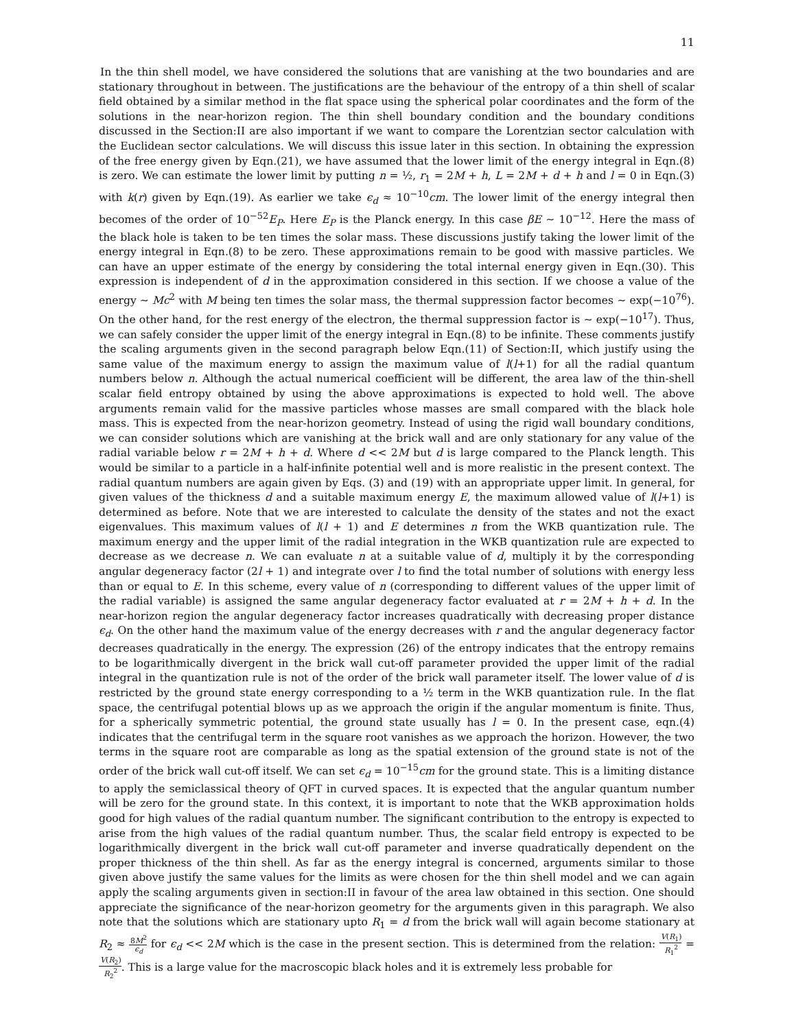11
In the thin shell model, we have considered the solutions that are vanishing at the two boundaries and are stationary throughout in between. The justifications are the behaviour of the entropy of a thin shell of scalar field obtained by a similar method in the flat space using the spherical polar coordinates and the form of the solutions in the near-horizon region. The thin shell boundary condition and the boundary conditions discussed in the Section:II are also important if we want to compare the Lorentzian sector calculation with the Euclidean sector calculations. We will discuss this issue later in this section. In obtaining the expression of the free energy given by Eqn.(21), we have assumed that the lower limit of the energy integral in Eqn.(8) is zero. We can estimate the lower limit by putting n = ½, r<sub>1</sub> = 2M + h, L = 2M + d + h and l = 0 in Eqn.(3) with k(r) given by Eqn.(19). As earlier we take ϵ<sub>d</sub> ≈ 10<sup>−10</sup>cm. The lower limit of the energy integral then becomes of the order of 10<sup>−52</sup>E<sub>P</sub>. Here E<sub>P</sub> is the Planck energy. In this case βE ∼ 10<sup>−12</sup>. Here the mass of the black hole is taken to be ten times the solar mass. These discussions justify taking the lower limit of the energy integral in Eqn.(8) to be zero. These approximations remain to be good with massive particles. We can have an upper estimate of the energy by considering the total internal energy given in Eqn.(30). This expression is independent of d in the approximation considered in this section. If we choose a value of the energy ∼ Mc<sup>2</sup> with M being ten times the solar mass, the thermal suppression factor becomes ∼ exp(−10<sup>76</sup>). On the other hand, for the rest energy of the electron, the thermal suppression factor is ∼ exp(−10<sup>17</sup>). Thus, we can safely consider the upper limit of the energy integral in Eqn.(8) to be infinite. These comments justify the scaling arguments given in the second paragraph below Eqn.(11) of Section:II, which justify using the same value of the maximum energy to assign the maximum value of l(l+1) for all the radial quantum numbers below n. Although the actual numerical coefficient will be different, the area law of the thin-shell scalar field entropy obtained by using the above approximations is expected to hold well. The above arguments remain valid for the massive particles whose masses are small compared with the black hole mass. This is expected from the near-horizon geometry. Instead of using the rigid wall boundary conditions, we can consider solutions which are vanishing at the brick wall and are only stationary for any value of the radial variable below r = 2M + h + d. Where d << 2M but d is large compared to the Planck length. This would be similar to a particle in a half-infinite potential well and is more realistic in the present context. The radial quantum numbers are again given by Eqs. (3) and (19) with an appropriate upper limit. In general, for given values of the thickness d and a suitable maximum energy E, the maximum allowed value of l(l+1) is determined as before. Note that we are interested to calculate the density of the states and not the exact eigenvalues. This maximum values of l(l + 1) and E determines n from the WKB quantization rule. The maximum energy and the upper limit of the radial integration in the WKB quantization rule are expected to decrease as we decrease n. We can evaluate n at a suitable value of d, multiply it by the corresponding angular degeneracy factor (2l + 1) and integrate over l to find the total number of solutions with energy less than or equal to E. In this scheme, every value of n (corresponding to different values of the upper limit of the radial variable) is assigned the same angular degeneracy factor evaluated at r = 2M + h + d. In the near-horizon region the angular degeneracy factor increases quadratically with decreasing proper distance ϵ<sub>d</sub>. On the other hand the maximum value of the energy decreases with r and the angular degeneracy factor decreases quadratically in the energy. The expression (26) of the entropy indicates that the entropy remains to be logarithmically divergent in the brick wall cut-off parameter provided the upper limit of the radial integral in the quantization rule is not of the order of the brick wall parameter itself. The lower value of d is restricted by the ground state energy corresponding to a ½ term in the WKB quantization rule. In the flat space, the centrifugal potential blows up as we approach the origin if the angular momentum is finite. Thus, for a spherically symmetric potential, the ground state usually has l = 0. In the present case, eqn.(4) indicates that the centrifugal term in the square root vanishes as we approach the horizon. However, the two terms in the square root are comparable as long as the spatial extension of the ground state is not of the order of the brick wall cut-off itself. We can set ϵ<sub>d</sub> = 10<sup>−15</sup>cm for the ground state. This is a limiting distance to apply the semiclassical theory of QFT in curved spaces. It is expected that the angular quantum number will be zero for the ground state. In this context, it is important to note that the WKB approximation holds good for high values of the radial quantum number. The significant contribution to the entropy is expected to arise from the high values of the radial quantum number. Thus, the scalar field entropy is expected to be logarithmically divergent in the brick wall cut-off parameter and inverse quadratically dependent on the proper thickness of the thin shell. As far as the energy integral is concerned, arguments similar to those given above justify the same values for the limits as were chosen for the thin shell model and we can again apply the scaling arguments given in section:II in favour of the area law obtained in this section. One should appreciate the significance of the near-horizon geometry for the arguments given in this paragraph. We also note that the solutions which are stationary upto R<sub>1</sub> = d from the brick wall will again become stationary at R<sub>2</sub> ≈ 8M<sup>2</sup> ϵ<sub>d</sub> for ϵ<sub>d</sub> << 2M which is the case in the present section. This is determined from the relation: V(R<sub>1</sub>) R<sub>1</sub><sup>2</sup> = V(R<sub>2</sub>) R<sub>2</sub><sup>2</sup>. This is a large value for the macroscopic black holes and it is extremely less probable for